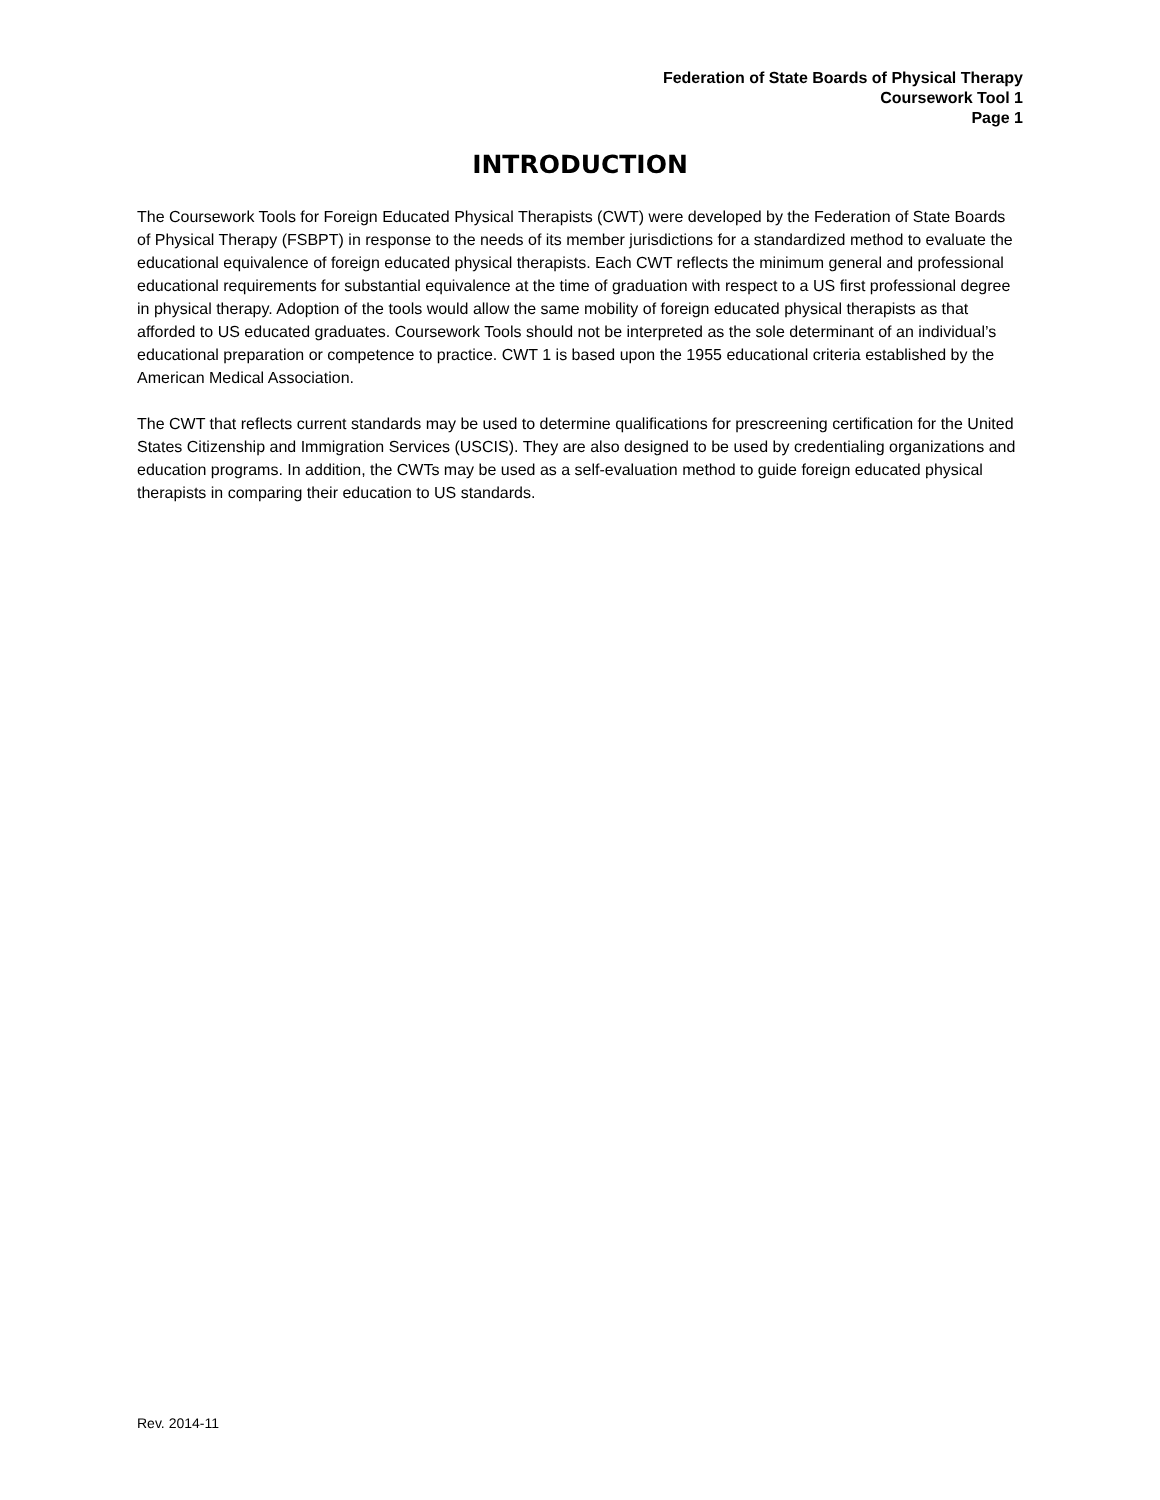Federation of State Boards of Physical Therapy
Coursework Tool 1
Page 1
INTRODUCTION
The Coursework Tools for Foreign Educated Physical Therapists (CWT) were developed by the Federation of State Boards of Physical Therapy (FSBPT) in response to the needs of its member jurisdictions for a standardized method to evaluate the educational equivalence of foreign educated physical therapists. Each CWT reflects the minimum general and professional educational requirements for substantial equivalence at the time of graduation with respect to a US first professional degree in physical therapy. Adoption of the tools would allow the same mobility of foreign educated physical therapists as that afforded to US educated graduates. Coursework Tools should not be interpreted as the sole determinant of an individual’s educational preparation or competence to practice. CWT 1 is based upon the 1955 educational criteria established by the American Medical Association.
The CWT that reflects current standards may be used to determine qualifications for prescreening certification for the United States Citizenship and Immigration Services (USCIS). They are also designed to be used by credentialing organizations and education programs. In addition, the CWTs may be used as a self-evaluation method to guide foreign educated physical therapists in comparing their education to US standards.
Rev. 2014-11